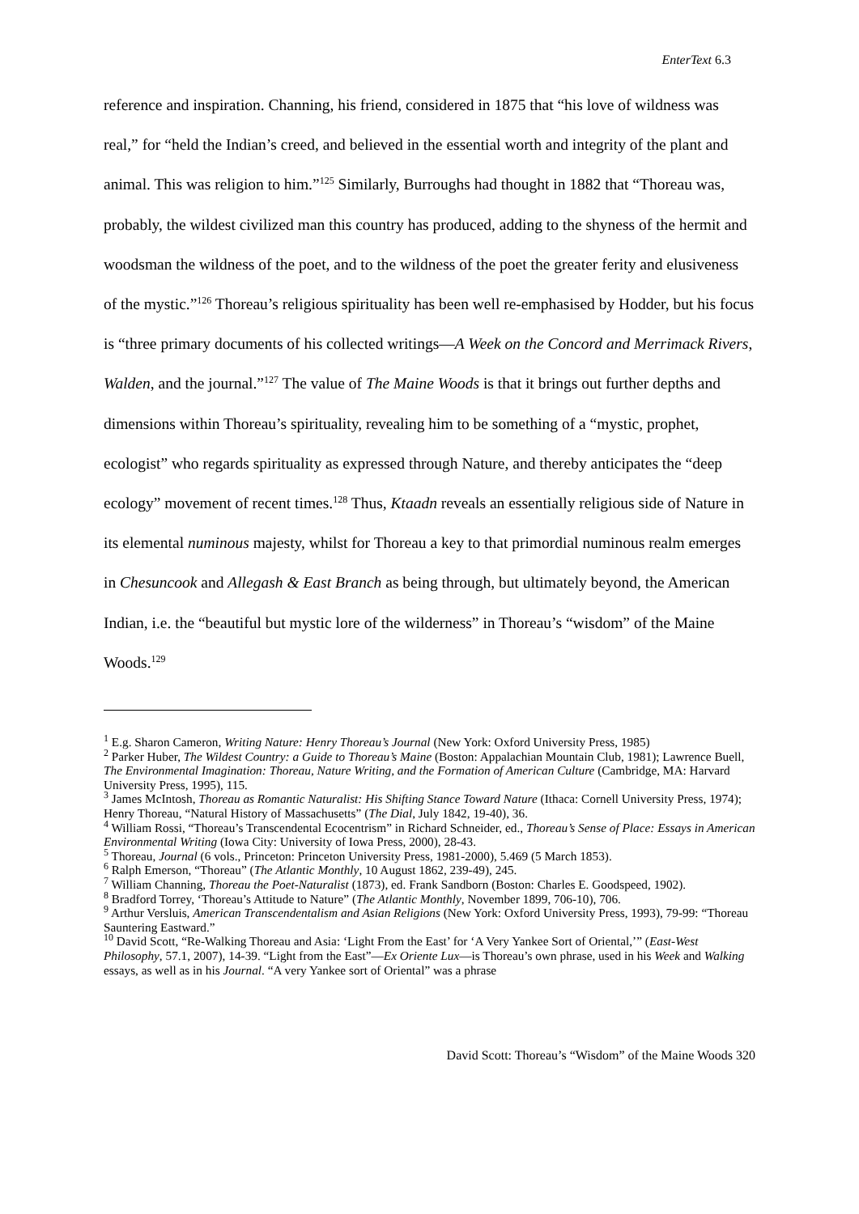EnterText 6.3
reference and inspiration. Channing, his friend, considered in 1875 that “his love of wildness was real,” for “held the Indian’s creed, and believed in the essential worth and integrity of the plant and animal. This was religion to him.”<sup>125</sup> Similarly, Burroughs had thought in 1882 that “Thoreau was, probably, the wildest civilized man this country has produced, adding to the shyness of the hermit and woodsman the wildness of the poet, and to the wildness of the poet the greater ferity and elusiveness of the mystic.”<sup>126</sup> Thoreau’s religious spirituality has been well re-emphasised by Hodder, but his focus is “three primary documents of his collected writings—A Week on the Concord and Merrimack Rivers, Walden, and the journal.”<sup>127</sup> The value of The Maine Woods is that it brings out further depths and dimensions within Thoreau’s spirituality, revealing him to be something of a “mystic, prophet, ecologist” who regards spirituality as expressed through Nature, and thereby anticipates the “deep ecology” movement of recent times.<sup>128</sup> Thus, Ktaadn reveals an essentially religious side of Nature in its elemental numinous majesty, whilst for Thoreau a key to that primordial numinous realm emerges in Chesuncook and Allegash & East Branch as being through, but ultimately beyond, the American Indian, i.e. the “beautiful but mystic lore of the wilderness” in Thoreau’s “wisdom” of the Maine Woods.<sup>129</sup>
<sup>1</sup> E.g. Sharon Cameron, Writing Nature: Henry Thoreau’s Journal (New York: Oxford University Press, 1985)
<sup>2</sup> Parker Huber, The Wildest Country: a Guide to Thoreau’s Maine (Boston: Appalachian Mountain Club, 1981); Lawrence Buell, The Environmental Imagination: Thoreau, Nature Writing, and the Formation of American Culture (Cambridge, MA: Harvard University Press, 1995), 115.
<sup>3</sup> James McIntosh, Thoreau as Romantic Naturalist: His Shifting Stance Toward Nature (Ithaca: Cornell University Press, 1974); Henry Thoreau, “Natural History of Massachusetts” (The Dial, July 1842, 19-40), 36.
<sup>4</sup> William Rossi, “Thoreau’s Transcendental Ecocentrism” in Richard Schneider, ed., Thoreau’s Sense of Place: Essays in American Environmental Writing (Iowa City: University of Iowa Press, 2000), 28-43.
<sup>5</sup> Thoreau, Journal (6 vols., Princeton: Princeton University Press, 1981-2000), 5.469 (5 March 1853).
<sup>6</sup> Ralph Emerson, “Thoreau” (The Atlantic Monthly, 10 August 1862, 239-49), 245.
<sup>7</sup> William Channing, Thoreau the Poet-Naturalist (1873), ed. Frank Sandborn (Boston: Charles E. Goodspeed, 1902).
<sup>8</sup> Bradford Torrey, ‘Thoreau’s Attitude to Nature” (The Atlantic Monthly, November 1899, 706-10), 706.
<sup>9</sup> Arthur Versluis, American Transcendentalism and Asian Religions (New York: Oxford University Press, 1993), 79-99: “Thoreau Sauntering Eastward.”
<sup>10</sup> David Scott, “Re-Walking Thoreau and Asia: ‘Light From the East’ for ‘A Very Yankee Sort of Oriental,’” (East-West Philosophy, 57.1, 2007), 14-39. “Light from the East”—Ex Oriente Lux—is Thoreau’s own phrase, used in his Week and Walking essays, as well as in his Journal. “A very Yankee sort of Oriental” was a phrase
David Scott: Thoreau’s “Wisdom” of the Maine Woods 320